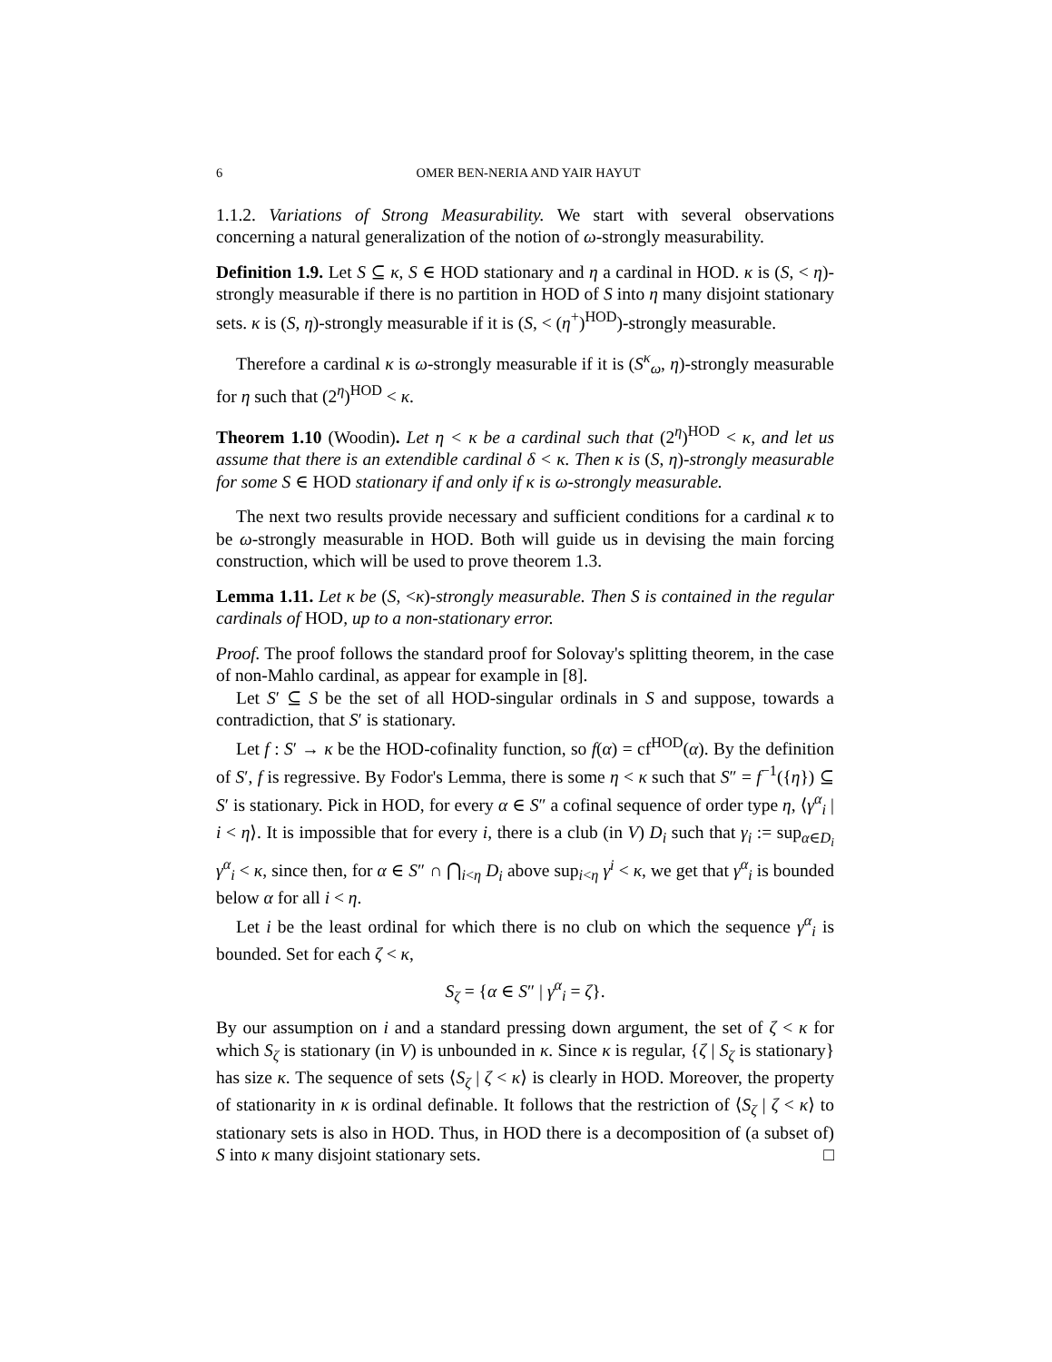6 OMER BEN-NERIA AND YAIR HAYUT
1.1.2. Variations of Strong Measurability. We start with several observations concerning a natural generalization of the notion of ω-strongly measurability.
Definition 1.9. Let S ⊆ κ, S ∈ HOD stationary and η a cardinal in HOD. κ is (S, < η)-strongly measurable if there is no partition in HOD of S into η many disjoint stationary sets. κ is (S, η)-strongly measurable if it is (S, < (η<sup>+</sup>)<sup>HOD</sup>)-strongly measurable.
Therefore a cardinal κ is ω-strongly measurable if it is (S<sup>κ</sup><sub>ω</sub>, η)-strongly measurable for η such that (2<sup>η</sup>)<sup>HOD</sup> < κ.
Theorem 1.10 (Woodin). Let η < κ be a cardinal such that (2<sup>η</sup>)<sup>HOD</sup> < κ, and let us assume that there is an extendible cardinal δ < κ. Then κ is (S, η)-strongly measurable for some S ∈ HOD stationary if and only if κ is ω-strongly measurable.
The next two results provide necessary and sufficient conditions for a cardinal κ to be ω-strongly measurable in HOD. Both will guide us in devising the main forcing construction, which will be used to prove theorem 1.3.
Lemma 1.11. Let κ be (S, <κ)-strongly measurable. Then S is contained in the regular cardinals of HOD, up to a non-stationary error.
Proof. The proof follows the standard proof for Solovay's splitting theorem, in the case of non-Mahlo cardinal, as appear for example in [8].
Let S′ ⊆ S be the set of all HOD-singular ordinals in S and suppose, towards a contradiction, that S′ is stationary.
Let f : S′ → κ be the HOD-cofinality function, so f(α) = cf<sup>HOD</sup>(α). By the definition of S′, f is regressive. By Fodor's Lemma, there is some η < κ such that S″ = f<sup>−1</sup>({η}) ⊆ S′ is stationary. Pick in HOD, for every α ∈ S″ a cofinal sequence of order type η, ⟨γ<sup>α</sup><sub>i</sub> | i < η⟩. It is impossible that for every i, there is a club (in V) D<sub>i</sub> such that γ<sub>i</sub> := sup<sub>α∈D<sub>i</sub></sub> γ<sup>α</sup><sub>i</sub> < κ, since then, for α ∈ S″ ∩ ⋂<sub>i<η</sub> D<sub>i</sub> above sup<sub>i<η</sub> γ<sup>i</sup> < κ, we get that γ<sup>α</sup><sub>i</sub> is bounded below α for all i < η.
Let i be the least ordinal for which there is no club on which the sequence γ<sup>α</sup><sub>i</sub> is bounded. Set for each ζ < κ,
S<sub>ζ</sub> = {α ∈ S″ | γ<sup>α</sup><sub>i</sub> = ζ}.
By our assumption on i and a standard pressing down argument, the set of ζ < κ for which S<sub>ζ</sub> is stationary (in V) is unbounded in κ. Since κ is regular, {ζ | S<sub>ζ</sub> is stationary} has size κ. The sequence of sets ⟨S<sub>ζ</sub> | ζ < κ⟩ is clearly in HOD. Moreover, the property of stationarity in κ is ordinal definable. It follows that the restriction of ⟨S<sub>ζ</sub> | ζ < κ⟩ to stationary sets is also in HOD. Thus, in HOD there is a decomposition of (a subset of) S into κ many disjoint stationary sets. □